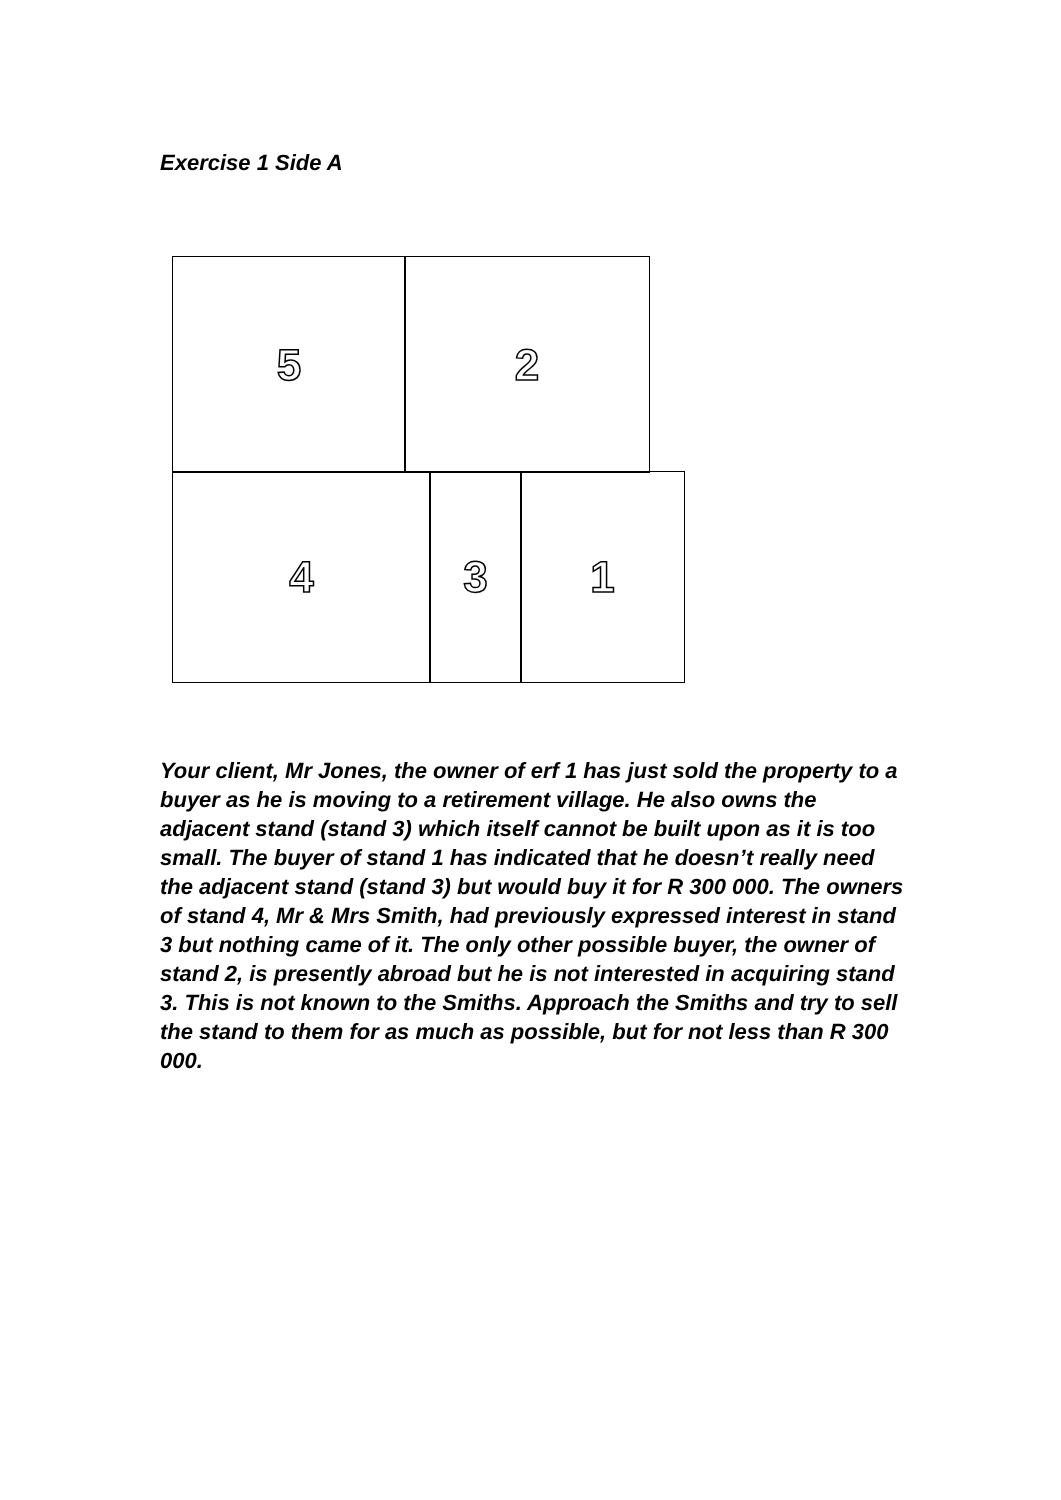Exercise 1 Side A
5 2
4 3 1
Your client, Mr Jones, the owner of erf 1 has just sold the property to a buyer as he is moving to a retirement village. He also owns the adjacent stand (stand 3) which itself cannot be built upon as it is too small. The buyer of stand 1 has indicated that he doesn’t really need the adjacent stand (stand 3) but would buy it for R 300 000. The owners of stand 4, Mr & Mrs Smith, had previously expressed interest in stand 3 but nothing came of it. The only other possible buyer, the owner of stand 2, is presently abroad but he is not interested in acquiring stand 3. This is not known to the Smiths. Approach the Smiths and try to sell the stand to them for as much as possible, but for not less than R 300 000.